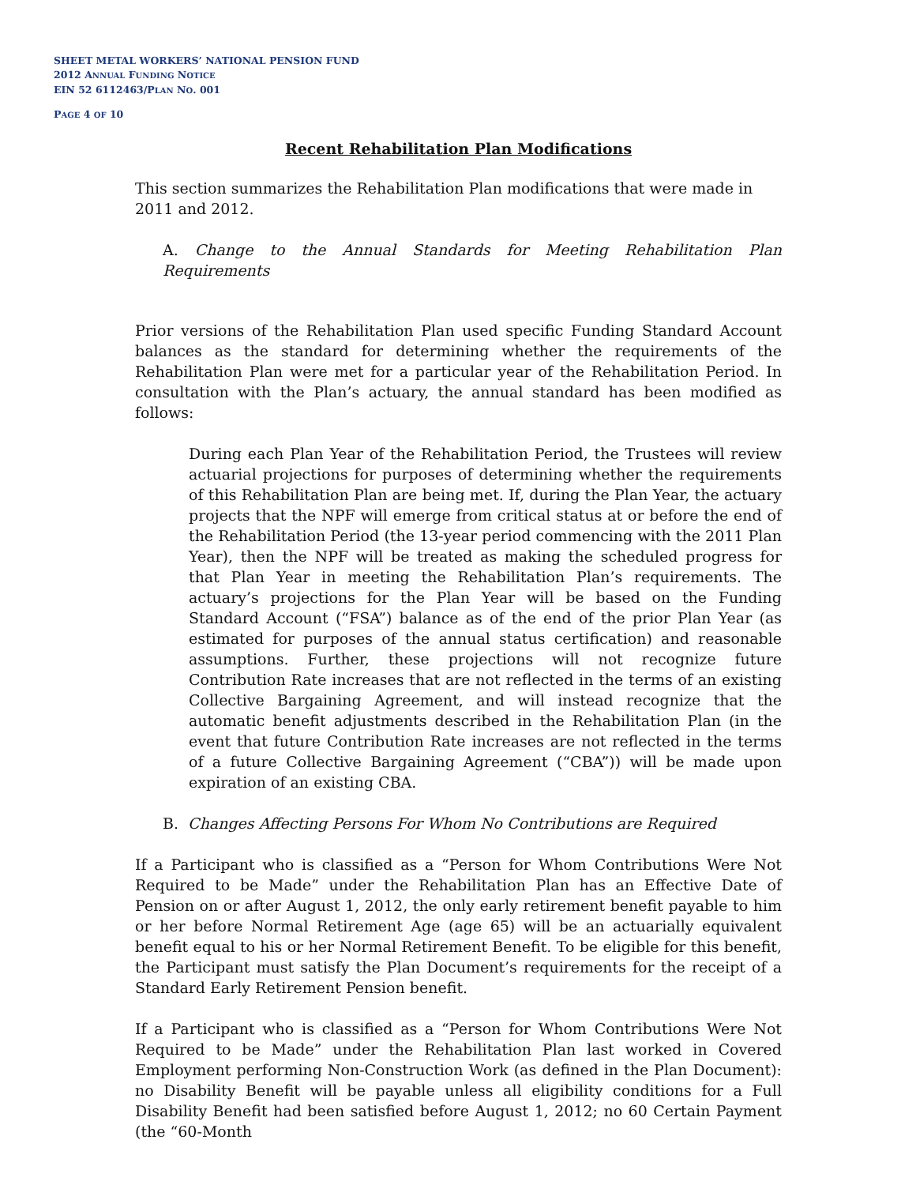SHEET METAL WORKERS’ NATIONAL PENSION FUND
2012 ANNUAL FUNDING NOTICE
EIN 52 6112463/PLAN NO. 001
PAGE 4 OF 10
Recent Rehabilitation Plan Modifications
This section summarizes the Rehabilitation Plan modifications that were made in 2011 and 2012.
A. Change to the Annual Standards for Meeting Rehabilitation Plan Requirements
Prior versions of the Rehabilitation Plan used specific Funding Standard Account balances as the standard for determining whether the requirements of the Rehabilitation Plan were met for a particular year of the Rehabilitation Period. In consultation with the Plan’s actuary, the annual standard has been modified as follows:
During each Plan Year of the Rehabilitation Period, the Trustees will review actuarial projections for purposes of determining whether the requirements of this Rehabilitation Plan are being met. If, during the Plan Year, the actuary projects that the NPF will emerge from critical status at or before the end of the Rehabilitation Period (the 13-year period commencing with the 2011 Plan Year), then the NPF will be treated as making the scheduled progress for that Plan Year in meeting the Rehabilitation Plan’s requirements. The actuary’s projections for the Plan Year will be based on the Funding Standard Account (“FSA”) balance as of the end of the prior Plan Year (as estimated for purposes of the annual status certification) and reasonable assumptions. Further, these projections will not recognize future Contribution Rate increases that are not reflected in the terms of an existing Collective Bargaining Agreement, and will instead recognize that the automatic benefit adjustments described in the Rehabilitation Plan (in the event that future Contribution Rate increases are not reflected in the terms of a future Collective Bargaining Agreement (“CBA”)) will be made upon expiration of an existing CBA.
B. Changes Affecting Persons For Whom No Contributions are Required
If a Participant who is classified as a “Person for Whom Contributions Were Not Required to be Made” under the Rehabilitation Plan has an Effective Date of Pension on or after August 1, 2012, the only early retirement benefit payable to him or her before Normal Retirement Age (age 65) will be an actuarially equivalent benefit equal to his or her Normal Retirement Benefit. To be eligible for this benefit, the Participant must satisfy the Plan Document’s requirements for the receipt of a Standard Early Retirement Pension benefit.
If a Participant who is classified as a “Person for Whom Contributions Were Not Required to be Made” under the Rehabilitation Plan last worked in Covered Employment performing Non-Construction Work (as defined in the Plan Document): no Disability Benefit will be payable unless all eligibility conditions for a Full Disability Benefit had been satisfied before August 1, 2012; no 60 Certain Payment (the “60-Month